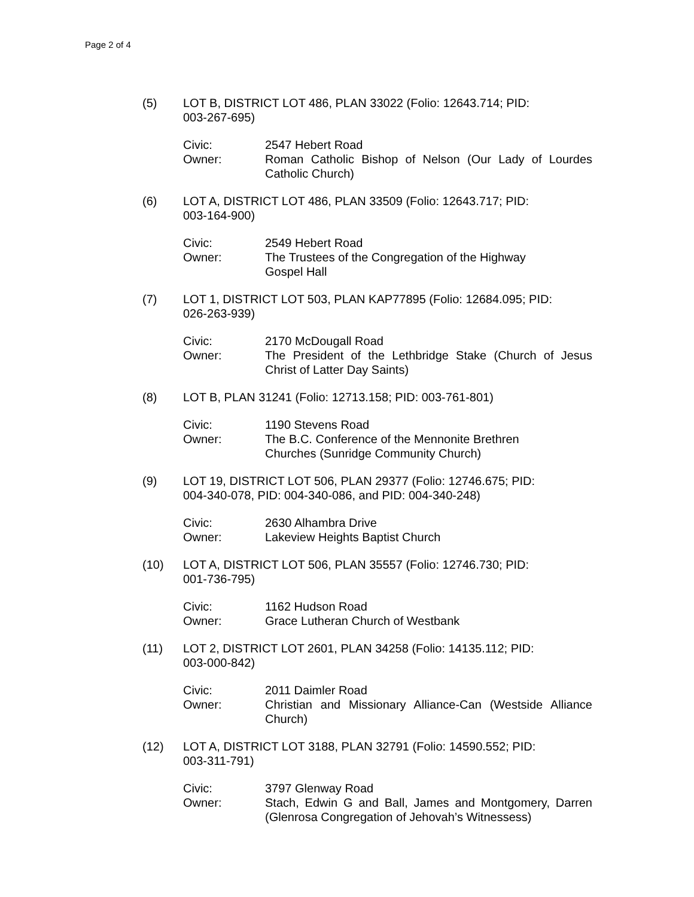Page 2 of 4
(5) LOT B, DISTRICT LOT 486, PLAN 33022 (Folio: 12643.714; PID:
003-267-695)
Civic:
Owner:
2547 Hebert Road
Roman Catholic Bishop of Nelson (Our Lady of Lourdes Catholic Church)
(6) LOT A, DISTRICT LOT 486, PLAN 33509 (Folio: 12643.717; PID:
003-164-900)
Civic:
Owner:
2549 Hebert Road
The Trustees of the Congregation of the Highway
Gospel Hall
(7) LOT 1, DISTRICT LOT 503, PLAN KAP77895 (Folio: 12684.095; PID:
026-263-939)
Civic:
Owner:
2170 McDougall Road
The President of the Lethbridge Stake (Church of Jesus Christ of Latter Day Saints)
(8) LOT B, PLAN 31241 (Folio: 12713.158; PID: 003-761-801)
Civic:
Owner:
1190 Stevens Road
The B.C. Conference of the Mennonite Brethren
Churches (Sunridge Community Church)
(9) LOT 19, DISTRICT LOT 506, PLAN 29377 (Folio: 12746.675; PID:
004-340-078, PID: 004-340-086, and PID: 004-340-248)
Civic:
Owner:
2630 Alhambra Drive
Lakeview Heights Baptist Church
(10) LOT A, DISTRICT LOT 506, PLAN 35557 (Folio: 12746.730; PID:
001-736-795)
Civic:
Owner:
1162 Hudson Road
Grace Lutheran Church of Westbank
(11) LOT 2, DISTRICT LOT 2601, PLAN 34258 (Folio: 14135.112; PID:
003-000-842)
Civic:
Owner:
2011 Daimler Road
Christian and Missionary Alliance-Can (Westside Alliance Church)
(12) LOT A, DISTRICT LOT 3188, PLAN 32791 (Folio: 14590.552; PID:
003-311-791)
Civic:
Owner:
3797 Glenway Road
Stach, Edwin G and Ball, James and Montgomery, Darren (Glenrosa Congregation of Jehovah’s Witnessess)